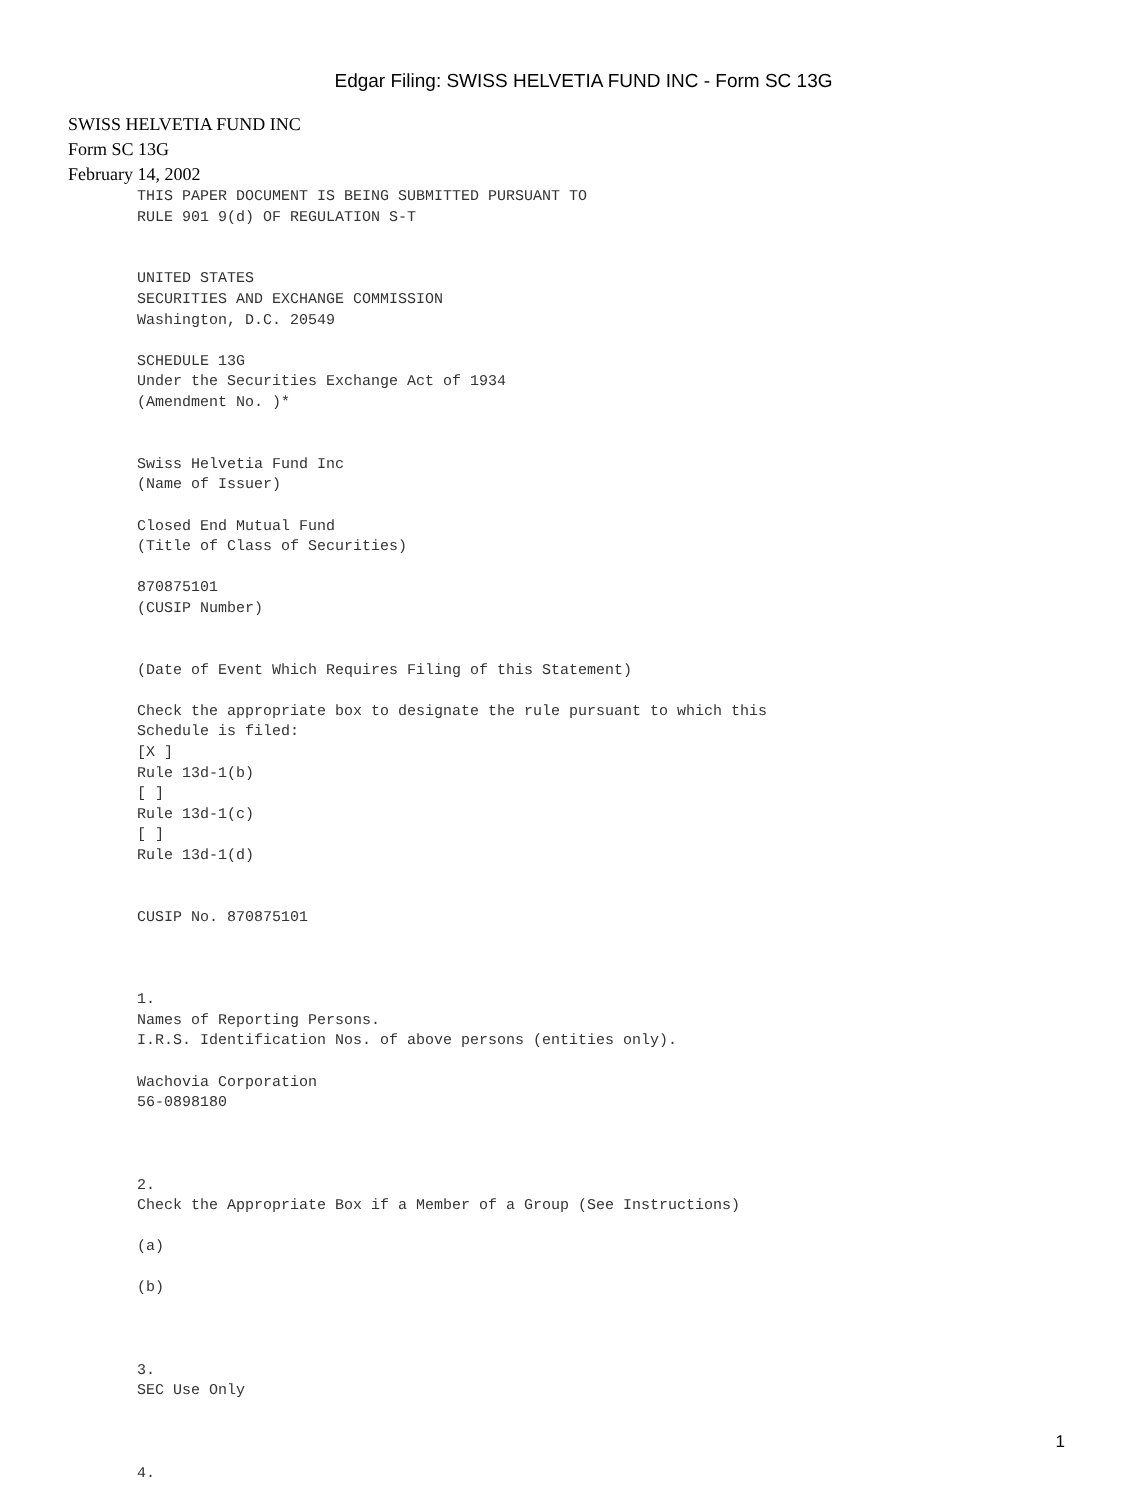Edgar Filing: SWISS HELVETIA FUND INC - Form SC 13G
SWISS HELVETIA FUND INC
Form SC 13G
February 14, 2002
THIS PAPER DOCUMENT IS BEING SUBMITTED PURSUANT TO
RULE 901 9(d) OF REGULATION S-T


UNITED STATES
SECURITIES AND EXCHANGE COMMISSION
Washington, D.C. 20549

SCHEDULE 13G
Under the Securities Exchange Act of 1934
(Amendment No. )*


Swiss Helvetia Fund Inc
(Name of Issuer)

Closed End Mutual Fund
(Title of Class of Securities)

870875101
(CUSIP Number)


(Date of Event Which Requires Filing of this Statement)

Check the appropriate box to designate the rule pursuant to which this
Schedule is filed:
[X ]
Rule 13d-1(b)
[ ]
Rule 13d-1(c)
[ ]
Rule 13d-1(d)


CUSIP No. 870875101



1.
Names of Reporting Persons.
I.R.S. Identification Nos. of above persons (entities only).

Wachovia Corporation
56-0898180



2.
Check the Appropriate Box if a Member of a Group (See Instructions)

(a)

(b)



3.
SEC Use Only



4.
1